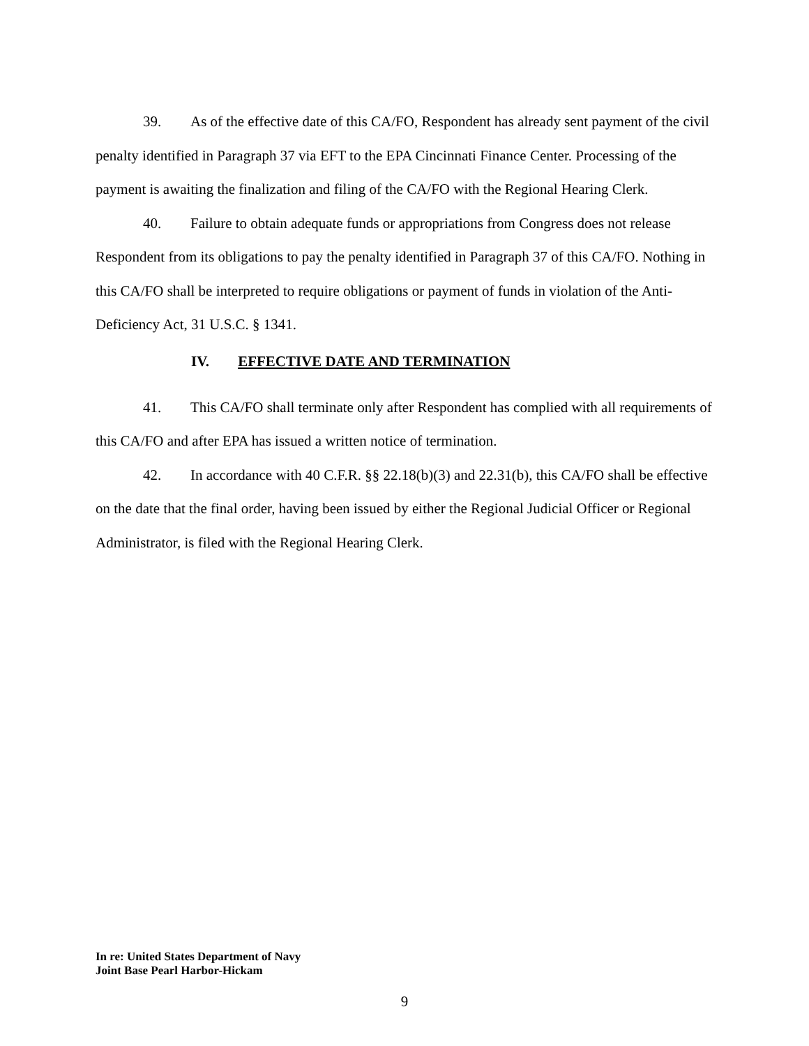39. As of the effective date of this CA/FO, Respondent has already sent payment of the civil penalty identified in Paragraph 37 via EFT to the EPA Cincinnati Finance Center. Processing of the payment is awaiting the finalization and filing of the CA/FO with the Regional Hearing Clerk.
40. Failure to obtain adequate funds or appropriations from Congress does not release Respondent from its obligations to pay the penalty identified in Paragraph 37 of this CA/FO. Nothing in this CA/FO shall be interpreted to require obligations or payment of funds in violation of the Anti-Deficiency Act, 31 U.S.C. § 1341.
IV. EFFECTIVE DATE AND TERMINATION
41. This CA/FO shall terminate only after Respondent has complied with all requirements of this CA/FO and after EPA has issued a written notice of termination.
42. In accordance with 40 C.F.R. §§ 22.18(b)(3) and 22.31(b), this CA/FO shall be effective on the date that the final order, having been issued by either the Regional Judicial Officer or Regional Administrator, is filed with the Regional Hearing Clerk.
In re: United States Department of Navy
Joint Base Pearl Harbor-Hickam
9